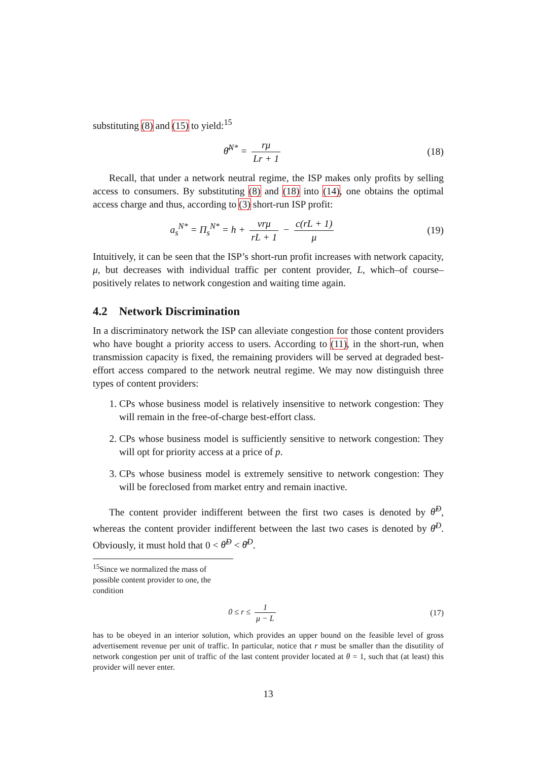substituting (8) and (15) to yield:<sup>15</sup>
θ̄<sup>N*</sup> = rμ Lr + 1 (18)
Recall, that under a network neutral regime, the ISP makes only profits by selling access to consumers. By substituting (8) and (18) into (14), one obtains the optimal access charge and thus, according to (3) short-run ISP profit:
a<sub>s</sub><sup>N*</sup> = Π<sub>s</sub><sup>N*</sup> = h + vrμ rL + 1 − c(rL + 1) μ
(19)
Intuitively, it can be seen that the ISP’s short-run profit increases with network capacity, μ, but decreases with individual traffic per content provider, L, which–of course–positively relates to network congestion and waiting time again.
4.2 Network Discrimination
In a discriminatory network the ISP can alleviate congestion for those content providers who have bought a priority access to users. According to (11), in the short-run, when transmission capacity is fixed, the remaining providers will be served at degraded best-effort access compared to the network neutral regime. We may now distinguish three types of content providers:
1. CPs whose business model is relatively insensitive to network congestion: They will remain in the free-of-charge best-effort class.
2. CPs whose business model is sufficiently sensitive to network congestion: They will opt for priority access at a price of p.
3. CPs whose business model is extremely sensitive to network congestion: They will be foreclosed from market entry and remain inactive.
The content provider indifferent between the first two cases is denoted by θ̃<sup>D</sup>, whereas the content provider indifferent between the last two cases is denoted by θ̄<sup>D</sup>. Obviously, it must hold that 0 < θ̃<sup>D</sup> < θ̄<sup>D</sup>.
<sup>15</sup> Since we normalized the mass of possible content provider to one, the condition
0 ≤ r ≤ 1 μ − L (17)
has to be obeyed in an interior solution, which provides an upper bound on the feasible level of gross advertisement revenue per unit of traffic. In particular, notice that r must be smaller than the disutility of network congestion per unit of traffic of the last content provider located at θ = 1, such that (at least) this provider will never enter.
13